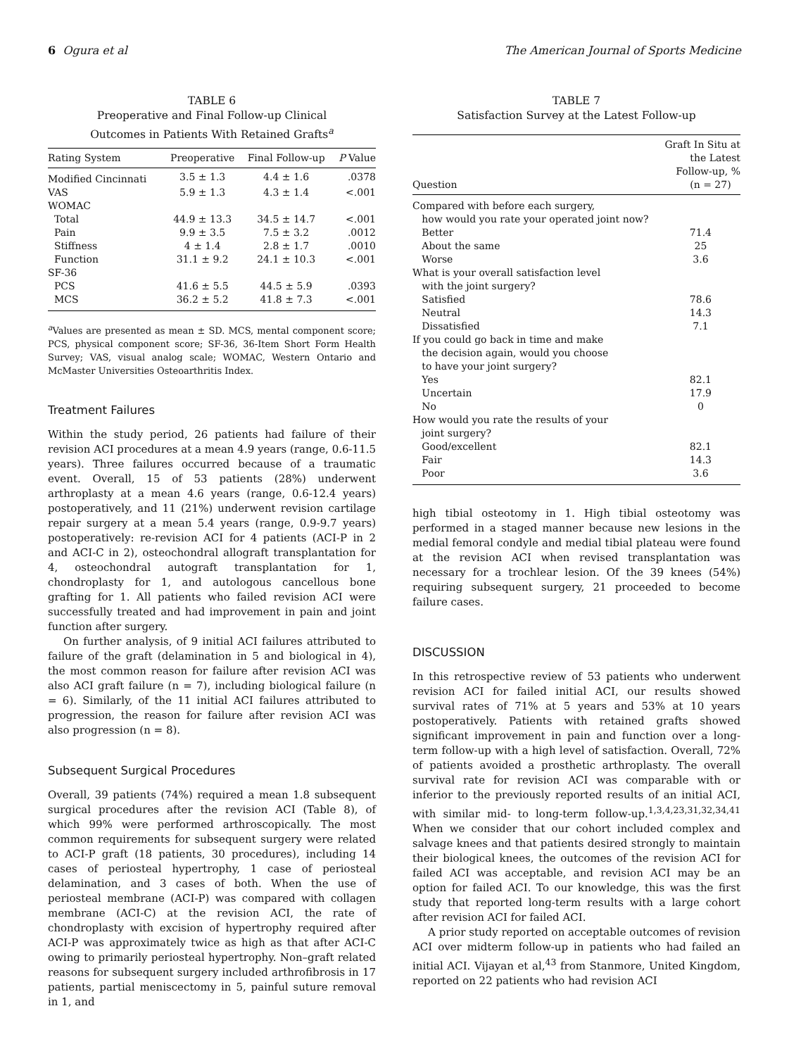6 Ogura et al The American Journal of Sports Medicine
TABLE 6
Preoperative and Final Follow-up Clinical
Outcomes in Patients With Retained Grafts<sup>a</sup>
| Rating System | Preoperative | Final Follow-up | P Value |
| --- | --- | --- | --- |
| Modified Cincinnati | 3.5 ± 1.3 | 4.4 ± 1.6 | .0378 |
| VAS | 5.9 ± 1.3 | 4.3 ± 1.4 | <.001 |
| WOMAC | | | |
| Total | 44.9 ± 13.3 | 34.5 ± 14.7 | <.001 |
| Pain | 9.9 ± 3.5 | 7.5 ± 3.2 | .0012 |
| Stiffness | 4 ± 1.4 | 2.8 ± 1.7 | .0010 |
| Function | 31.1 ± 9.2 | 24.1 ± 10.3 | <.001 |
| SF-36 | | | |
| PCS | 41.6 ± 5.5 | 44.5 ± 5.9 | .0393 |
| MCS | 36.2 ± 5.2 | 41.8 ± 7.3 | <.001 |
<sup>a</sup> Values are presented as mean ± SD. MCS, mental component score; PCS, physical component score; SF-36, 36-Item Short Form Health Survey; VAS, visual analog scale; WOMAC, Western Ontario and McMaster Universities Osteoarthritis Index.
Treatment Failures
Within the study period, 26 patients had failure of their revision ACI procedures at a mean 4.9 years (range, 0.6-11.5 years). Three failures occurred because of a traumatic event. Overall, 15 of 53 patients (28%) underwent arthroplasty at a mean 4.6 years (range, 0.6-12.4 years) postoperatively, and 11 (21%) underwent revision cartilage repair surgery at a mean 5.4 years (range, 0.9-9.7 years) postoperatively: re-revision ACI for 4 patients (ACI-P in 2 and ACI-C in 2), osteochondral allograft transplantation for 4, osteochondral autograft transplantation for 1, chondroplasty for 1, and autologous cancellous bone grafting for 1. All patients who failed revision ACI were successfully treated and had improvement in pain and joint function after surgery.
On further analysis, of 9 initial ACI failures attributed to failure of the graft (delamination in 5 and biological in 4), the most common reason for failure after revision ACI was also ACI graft failure (n = 7), including biological failure (n = 6). Similarly, of the 11 initial ACI failures attributed to progression, the reason for failure after revision ACI was also progression (n = 8).
Subsequent Surgical Procedures
Overall, 39 patients (74%) required a mean 1.8 subsequent surgical procedures after the revision ACI (Table 8), of which 99% were performed arthroscopically. The most common requirements for subsequent surgery were related to ACI-P graft (18 patients, 30 procedures), including 14 cases of periosteal hypertrophy, 1 case of periosteal delamination, and 3 cases of both. When the use of periosteal membrane (ACI-P) was compared with collagen membrane (ACI-C) at the revision ACI, the rate of chondroplasty with excision of hypertrophy required after ACI-P was approximately twice as high as that after ACI-C owing to primarily periosteal hypertrophy. Non–graft related reasons for subsequent surgery included arthrofibrosis in 17 patients, partial meniscectomy in 5, painful suture removal in 1, and
TABLE 7
Satisfaction Survey at the Latest Follow-up
| Question | Graft In Situ at the Latest Follow-up, % (n = 27) |
| --- | --- |
| Compared with before each surgery, how would you rate your operated joint now? | |
| Better | 71.4 |
| About the same | 25 |
| Worse | 3.6 |
| What is your overall satisfaction level with the joint surgery? | |
| Satisfied | 78.6 |
| Neutral | 14.3 |
| Dissatisfied | 7.1 |
| If you could go back in time and make the decision again, would you choose to have your joint surgery? | |
| Yes | 82.1 |
| Uncertain | 17.9 |
| No | 0 |
| How would you rate the results of your joint surgery? | |
| Good/excellent | 82.1 |
| Fair | 14.3 |
| Poor | 3.6 |
high tibial osteotomy in 1. High tibial osteotomy was performed in a staged manner because new lesions in the medial femoral condyle and medial tibial plateau were found at the revision ACI when revised transplantation was necessary for a trochlear lesion. Of the 39 knees (54%) requiring subsequent surgery, 21 proceeded to become failure cases.
DISCUSSION
In this retrospective review of 53 patients who underwent revision ACI for failed initial ACI, our results showed survival rates of 71% at 5 years and 53% at 10 years postoperatively. Patients with retained grafts showed significant improvement in pain and function over a long-term follow-up with a high level of satisfaction. Overall, 72% of patients avoided a prosthetic arthroplasty. The overall survival rate for revision ACI was comparable with or inferior to the previously reported results of an initial ACI, with similar mid- to long-term follow-up.<sup>1,3,4,23,31,32,34,41</sup> When we consider that our cohort included complex and salvage knees and that patients desired strongly to maintain their biological knees, the outcomes of the revision ACI for failed ACI was acceptable, and revision ACI may be an option for failed ACI. To our knowledge, this was the first study that reported long-term results with a large cohort after revision ACI for failed ACI.
A prior study reported on acceptable outcomes of revision ACI over midterm follow-up in patients who had failed an initial ACI. Vijayan et al,<sup>43</sup> from Stanmore, United Kingdom, reported on 22 patients who had revision ACI